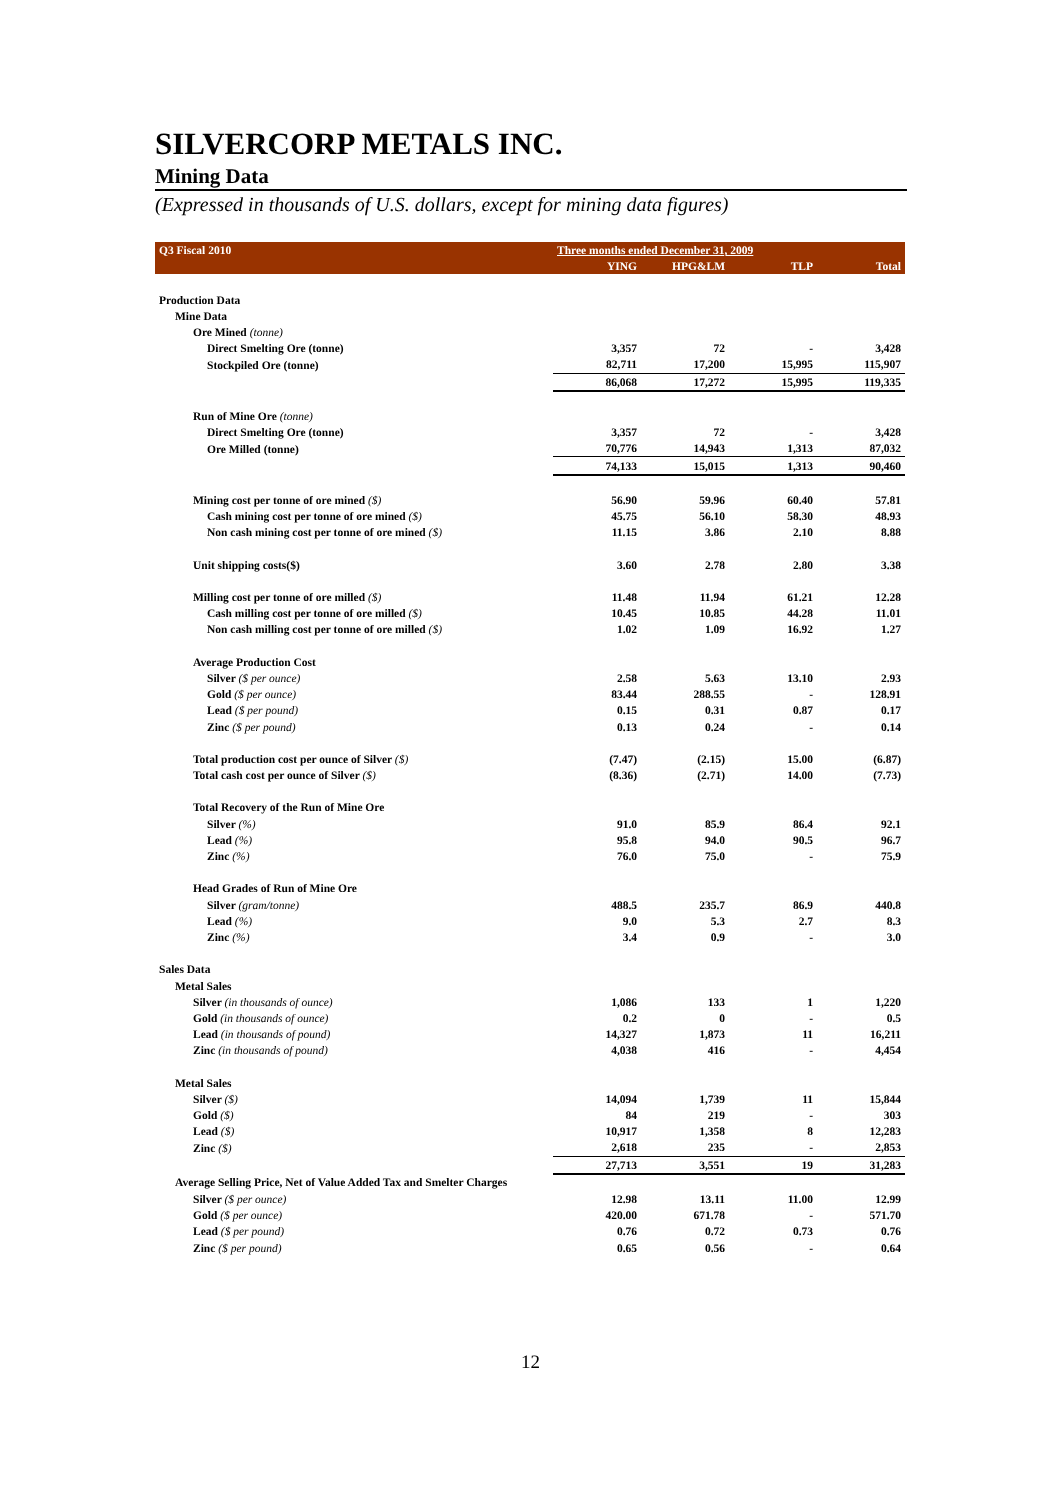SILVERCORP METALS INC.
Mining Data
(Expressed in thousands of U.S. dollars, except for mining data figures)
| Q3 Fiscal 2010 | Three months ended December 31, 2009 | | | |
| --- | --- | --- | --- | --- |
| | YING | HPG&LM | TLP | Total |
| Production Data | | | | |
| Mine Data | | | | |
| Ore Mined (tonne) | | | | |
| Direct Smelting Ore (tonne) | 3,357 | 72 | - | 3,428 |
| Stockpiled Ore (tonne) | 82,711 | 17,200 | 15,995 | 115,907 |
| | 86,068 | 17,272 | 15,995 | 119,335 |
| Run of Mine Ore (tonne) | | | | |
| Direct Smelting Ore (tonne) | 3,357 | 72 | - | 3,428 |
| Ore Milled (tonne) | 70,776 | 14,943 | 1,313 | 87,032 |
| | 74,133 | 15,015 | 1,313 | 90,460 |
| Mining cost per tonne of ore mined ($) | 56.90 | 59.96 | 60.40 | 57.81 |
| Cash mining cost per tonne of ore mined ($) | 45.75 | 56.10 | 58.30 | 48.93 |
| Non cash mining cost per tonne of ore mined ($) | 11.15 | 3.86 | 2.10 | 8.88 |
| Unit shipping costs($) | 3.60 | 2.78 | 2.80 | 3.38 |
| Milling cost per tonne of ore milled ($) | 11.48 | 11.94 | 61.21 | 12.28 |
| Cash milling cost per tonne of ore milled ($) | 10.45 | 10.85 | 44.28 | 11.01 |
| Non cash milling cost per tonne of ore milled ($) | 1.02 | 1.09 | 16.92 | 1.27 |
| Average Production Cost | | | | |
| Silver ($ per ounce) | 2.58 | 5.63 | 13.10 | 2.93 |
| Gold ($ per ounce) | 83.44 | 288.55 | - | 128.91 |
| Lead ($ per pound) | 0.15 | 0.31 | 0.87 | 0.17 |
| Zinc ($ per pound) | 0.13 | 0.24 | - | 0.14 |
| Total production cost per ounce of Silver ($) | (7.47) | (2.15) | 15.00 | (6.87) |
| Total cash cost per ounce of Silver ($) | (8.36) | (2.71) | 14.00 | (7.73) |
| Total Recovery of the Run of Mine Ore | | | | |
| Silver (%) | 91.0 | 85.9 | 86.4 | 92.1 |
| Lead (%) | 95.8 | 94.0 | 90.5 | 96.7 |
| Zinc (%) | 76.0 | 75.0 | - | 75.9 |
| Head Grades of Run of Mine Ore | | | | |
| Silver (gram/tonne) | 488.5 | 235.7 | 86.9 | 440.8 |
| Lead (%) | 9.0 | 5.3 | 2.7 | 8.3 |
| Zinc (%) | 3.4 | 0.9 | - | 3.0 |
| Sales Data | | | | |
| Metal Sales | | | | |
| Silver (in thousands of ounce) | 1,086 | 133 | 1 | 1,220 |
| Gold (in thousands of ounce) | 0.2 | 0 | - | 0.5 |
| Lead (in thousands of pound) | 14,327 | 1,873 | 11 | 16,211 |
| Zinc (in thousands of pound) | 4,038 | 416 | - | 4,454 |
| Metal Sales | | | | |
| Silver ($) | 14,094 | 1,739 | 11 | 15,844 |
| Gold ($) | 84 | 219 | - | 303 |
| Lead ($) | 10,917 | 1,358 | 8 | 12,283 |
| Zinc ($) | 2,618 | 235 | - | 2,853 |
| | 27,713 | 3,551 | 19 | 31,283 |
| Average Selling Price, Net of Value Added Tax and Smelter Charges | | | | |
| Silver ($ per ounce) | 12.98 | 13.11 | 11.00 | 12.99 |
| Gold ($ per ounce) | 420.00 | 671.78 | - | 571.70 |
| Lead ($ per pound) | 0.76 | 0.72 | 0.73 | 0.76 |
| Zinc ($ per pound) | 0.65 | 0.56 | - | 0.64 |
12